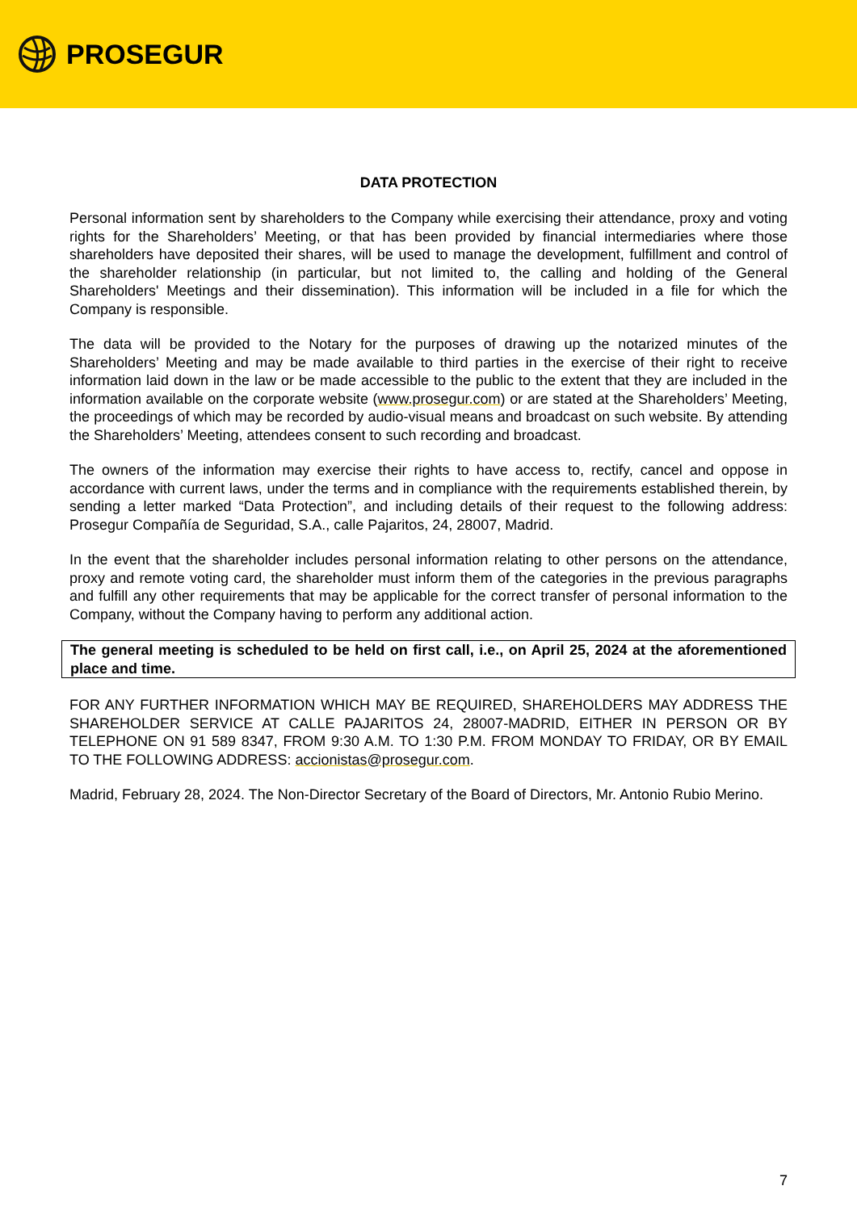PROSEGUR
DATA PROTECTION
Personal information sent by shareholders to the Company while exercising their attendance, proxy and voting rights for the Shareholders’ Meeting, or that has been provided by financial intermediaries where those shareholders have deposited their shares, will be used to manage the development, fulfillment and control of the shareholder relationship (in particular, but not limited to, the calling and holding of the General Shareholders' Meetings and their dissemination). This information will be included in a file for which the Company is responsible.
The data will be provided to the Notary for the purposes of drawing up the notarized minutes of the Shareholders’ Meeting and may be made available to third parties in the exercise of their right to receive information laid down in the law or be made accessible to the public to the extent that they are included in the information available on the corporate website (www.prosegur.com) or are stated at the Shareholders’ Meeting, the proceedings of which may be recorded by audio-visual means and broadcast on such website. By attending the Shareholders’ Meeting, attendees consent to such recording and broadcast.
The owners of the information may exercise their rights to have access to, rectify, cancel and oppose in accordance with current laws, under the terms and in compliance with the requirements established therein, by sending a letter marked “Data Protection”, and including details of their request to the following address: Prosegur Compañía de Seguridad, S.A., calle Pajaritos, 24, 28007, Madrid.
In the event that the shareholder includes personal information relating to other persons on the attendance, proxy and remote voting card, the shareholder must inform them of the categories in the previous paragraphs and fulfill any other requirements that may be applicable for the correct transfer of personal information to the Company, without the Company having to perform any additional action.
The general meeting is scheduled to be held on first call, i.e., on April 25, 2024 at the aforementioned place and time.
FOR ANY FURTHER INFORMATION WHICH MAY BE REQUIRED, SHAREHOLDERS MAY ADDRESS THE SHAREHOLDER SERVICE AT CALLE PAJARITOS 24, 28007-MADRID, EITHER IN PERSON OR BY TELEPHONE ON 91 589 8347, FROM 9:30 A.M. TO 1:30 P.M. FROM MONDAY TO FRIDAY, OR BY EMAIL TO THE FOLLOWING ADDRESS: accionistas@prosegur.com.
Madrid, February 28, 2024. The Non-Director Secretary of the Board of Directors, Mr. Antonio Rubio Merino.
7